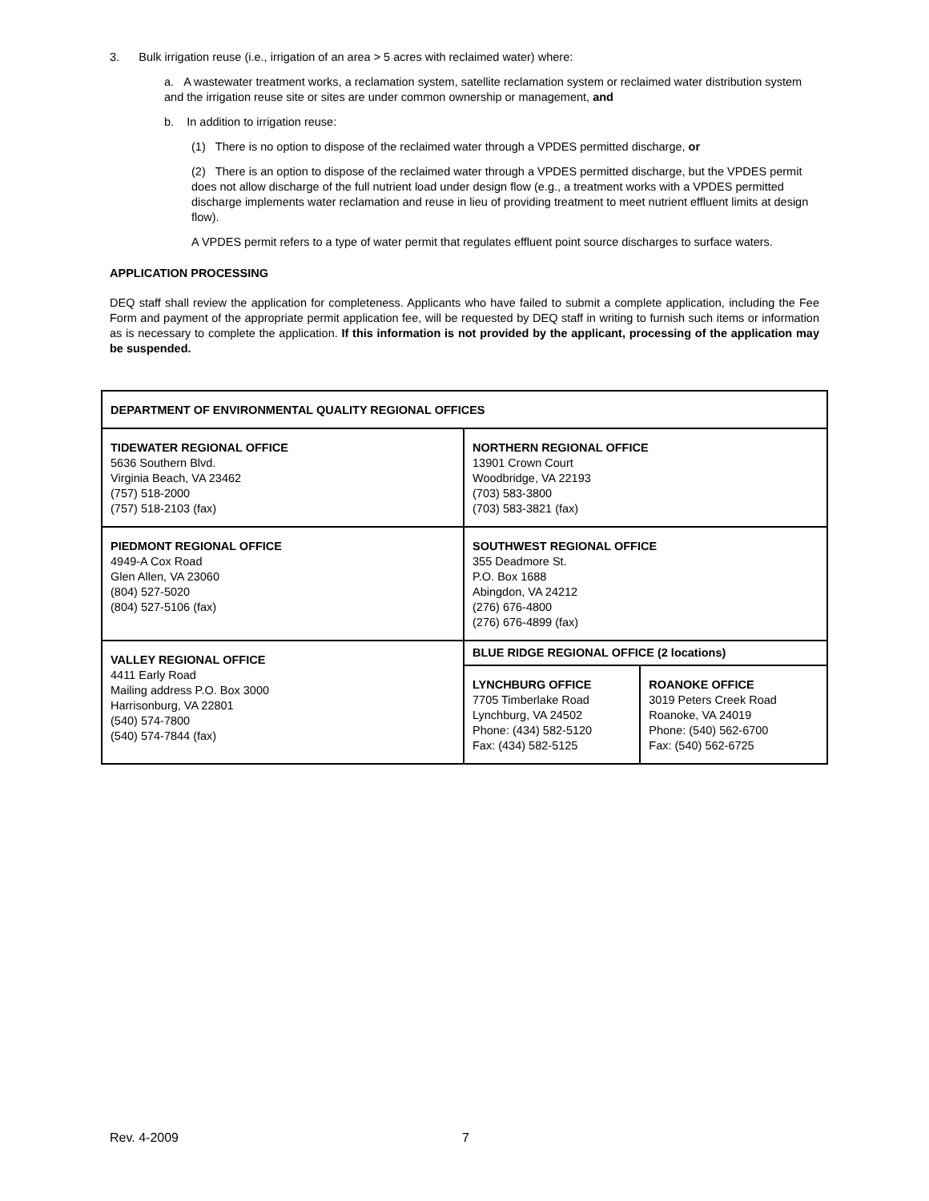3. Bulk irrigation reuse (i.e., irrigation of an area > 5 acres with reclaimed water) where:
a. A wastewater treatment works, a reclamation system, satellite reclamation system or reclaimed water distribution system and the irrigation reuse site or sites are under common ownership or management, and
b. In addition to irrigation reuse:
(1) There is no option to dispose of the reclaimed water through a VPDES permitted discharge, or
(2) There is an option to dispose of the reclaimed water through a VPDES permitted discharge, but the VPDES permit does not allow discharge of the full nutrient load under design flow (e.g., a treatment works with a VPDES permitted discharge implements water reclamation and reuse in lieu of providing treatment to meet nutrient effluent limits at design flow).
A VPDES permit refers to a type of water permit that regulates effluent point source discharges to surface waters.
APPLICATION PROCESSING
DEQ staff shall review the application for completeness. Applicants who have failed to submit a complete application, including the Fee Form and payment of the appropriate permit application fee, will be requested by DEQ staff in writing to furnish such items or information as is necessary to complete the application. If this information is not provided by the applicant, processing of the application may be suspended.
| DEPARTMENT OF ENVIRONMENTAL QUALITY REGIONAL OFFICES | | |
| TIDEWATER REGIONAL OFFICE 5636 Southern Blvd. Virginia Beach, VA 23462 (757) 518-2000 (757) 518-2103 (fax) | NORTHERN REGIONAL OFFICE 13901 Crown Court Woodbridge, VA 22193 (703) 583-3800 (703) 583-3821 (fax) | |
| PIEDMONT REGIONAL OFFICE 4949-A Cox Road Glen Allen, VA 23060 (804) 527-5020 (804) 527-5106 (fax) | SOUTHWEST REGIONAL OFFICE 355 Deadmore St. P.O. Box 1688 Abingdon, VA 24212 (276) 676-4800 (276) 676-4899 (fax) | |
| VALLEY REGIONAL OFFICE 4411 Early Road Mailing address P.O. Box 3000 Harrisonburg, VA 22801 (540) 574-7800 (540) 574-7844 (fax) | BLUE RIDGE REGIONAL OFFICE (2 locations) | |
| | LYNCHBURG OFFICE 7705 Timberlake Road Lynchburg, VA 24502 Phone: (434) 582-5120 Fax: (434) 582-5125 | ROANOKE OFFICE 3019 Peters Creek Road Roanoke, VA 24019 Phone: (540) 562-6700 Fax: (540) 562-6725 |
Rev. 4-2009 7